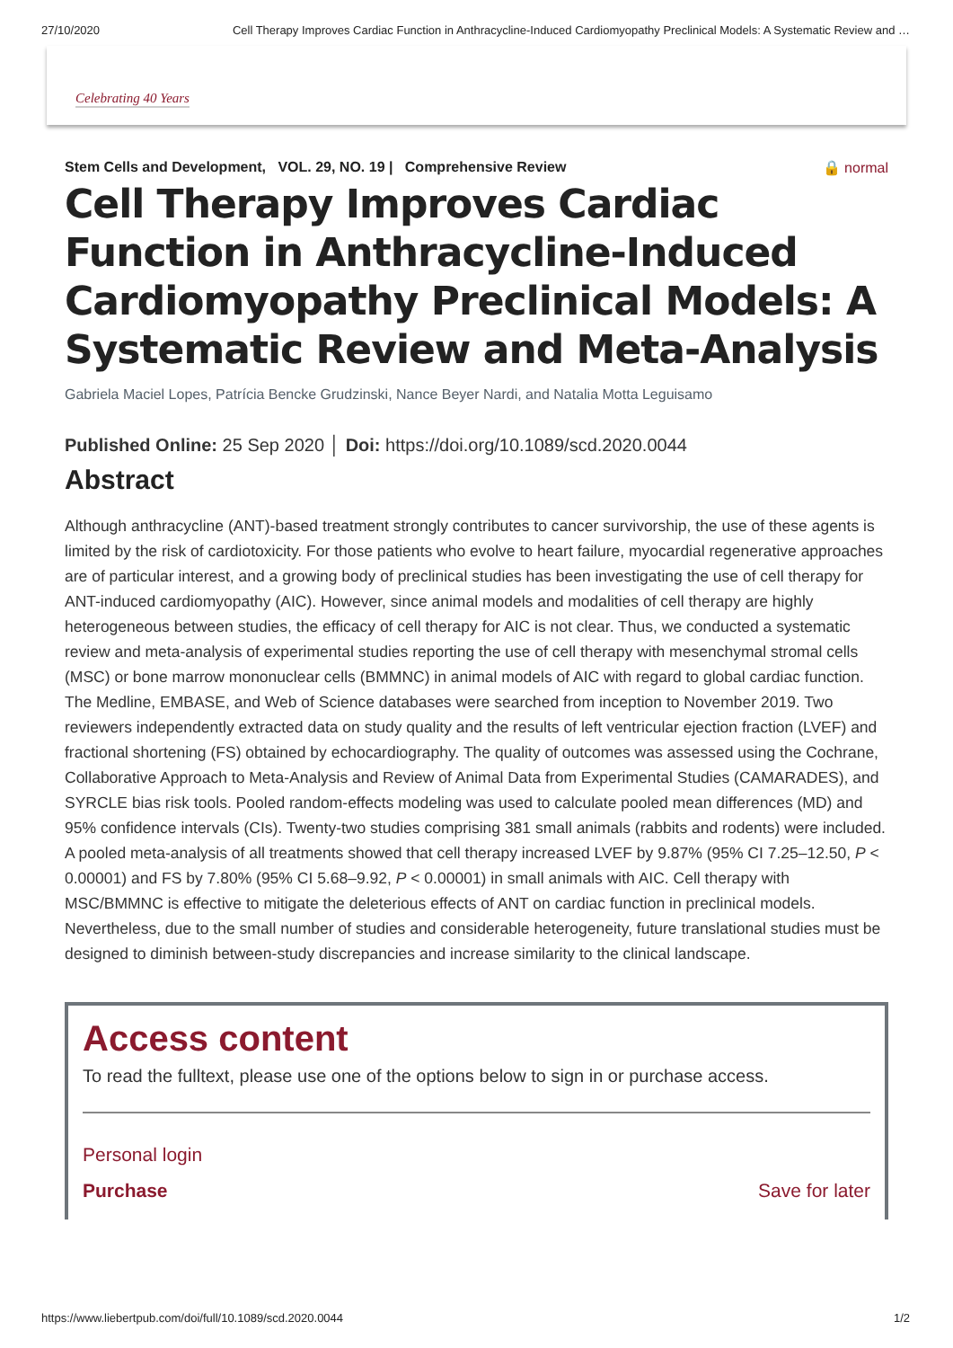27/10/2020 Cell Therapy Improves Cardiac Function in Anthracycline-Induced Cardiomyopathy Preclinical Models: A Systematic Review and …
Celebrating 40 Years
Stem Cells and Development, VOL. 29, NO. 19 | Comprehensive Review 🔒 normal
Cell Therapy Improves Cardiac Function in Anthracycline-Induced Cardiomyopathy Preclinical Models: A Systematic Review and Meta-Analysis
Gabriela Maciel Lopes, Patrícia Bencke Grudzinski, Nance Beyer Nardi, and Natalia Motta Leguisamo
Published Online: 25 Sep 2020 │ Doi: https://doi.org/10.1089/scd.2020.0044
Abstract
Although anthracycline (ANT)-based treatment strongly contributes to cancer survivorship, the use of these agents is limited by the risk of cardiotoxicity. For those patients who evolve to heart failure, myocardial regenerative approaches are of particular interest, and a growing body of preclinical studies has been investigating the use of cell therapy for ANT-induced cardiomyopathy (AIC). However, since animal models and modalities of cell therapy are highly heterogeneous between studies, the efficacy of cell therapy for AIC is not clear. Thus, we conducted a systematic review and meta-analysis of experimental studies reporting the use of cell therapy with mesenchymal stromal cells (MSC) or bone marrow mononuclear cells (BMMNC) in animal models of AIC with regard to global cardiac function. The Medline, EMBASE, and Web of Science databases were searched from inception to November 2019. Two reviewers independently extracted data on study quality and the results of left ventricular ejection fraction (LVEF) and fractional shortening (FS) obtained by echocardiography. The quality of outcomes was assessed using the Cochrane, Collaborative Approach to Meta-Analysis and Review of Animal Data from Experimental Studies (CAMARADES), and SYRCLE bias risk tools. Pooled random-effects modeling was used to calculate pooled mean differences (MD) and 95% confidence intervals (CIs). Twenty-two studies comprising 381 small animals (rabbits and rodents) were included. A pooled meta-analysis of all treatments showed that cell therapy increased LVEF by 9.87% (95% CI 7.25–12.50, P < 0.00001) and FS by 7.80% (95% CI 5.68–9.92, P < 0.00001) in small animals with AIC. Cell therapy with MSC/BMMNC is effective to mitigate the deleterious effects of ANT on cardiac function in preclinical models. Nevertheless, due to the small number of studies and considerable heterogeneity, future translational studies must be designed to diminish between-study discrepancies and increase similarity to the clinical landscape.
Access content
To read the fulltext, please use one of the options below to sign in or purchase access.
Personal login
Purchase Save for later
https://www.liebertpub.com/doi/full/10.1089/scd.2020.0044 1/2